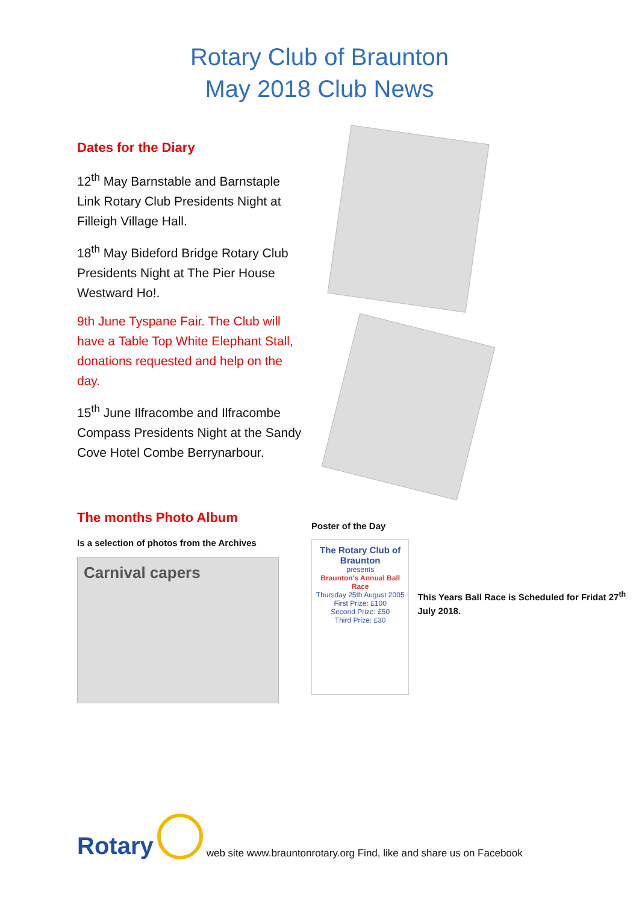Rotary Club of Braunton
May 2018 Club News
Dates for the Diary
12<sup>th</sup> May Barnstable and Barnstaple Link Rotary Club Presidents Night at Filleigh Village Hall.
18<sup>th</sup> May Bideford Bridge Rotary Club Presidents Night at The Pier House Westward Ho!.
9th June Tyspane Fair. The Club will have a Table Top White Elephant Stall, donations requested and help on the day.
15<sup>th</sup> June Ilfracombe and Ilfracombe Compass Presidents Night at the Sandy Cove Hotel Combe Berrynarbour.
The months Photo Album
Is a selection of photos from the Archives
Carnival capers
Poster of the Day
The Rotary Club of Braunton
presents
Braunton's Annual Ball Race
Thursday 25th August 2005
First Prize: £100
Second Prize: £50
Third Prize: £30
This Years Ball Race is Scheduled for Fridat 27<sup>th</sup> July 2018.
Rotary web site www.brauntonrotary.org Find, like and share us on Facebook